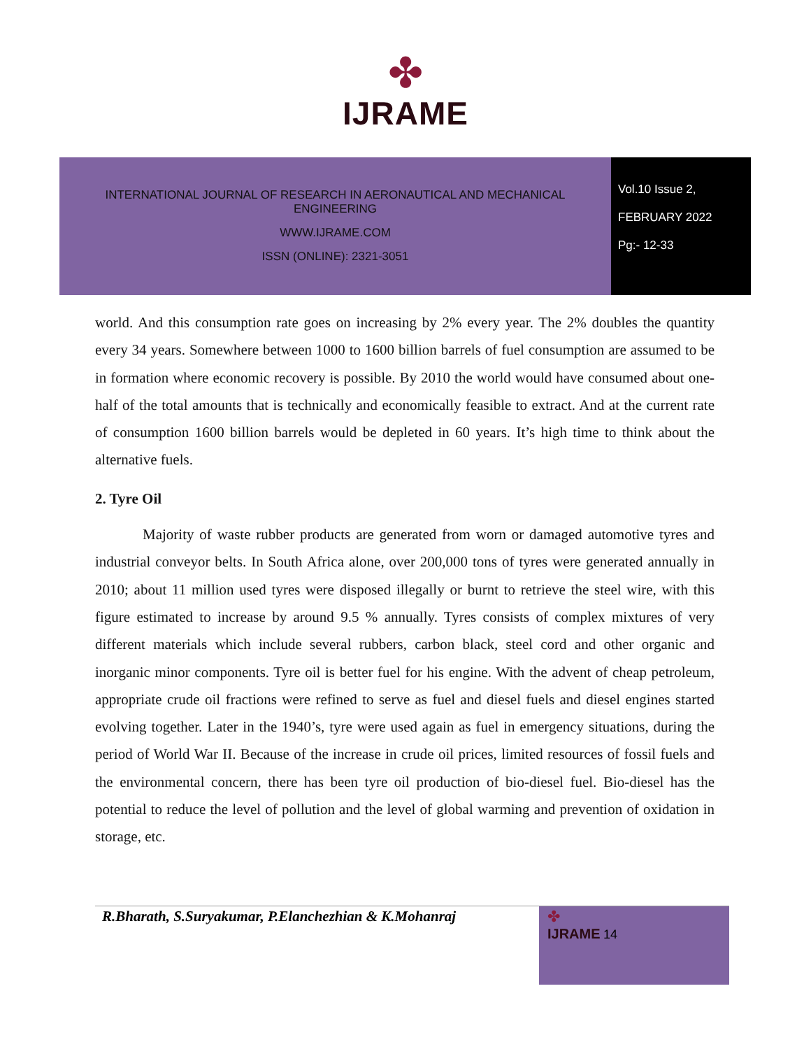✤
IJRAME
INTERNATIONAL JOURNAL OF RESEARCH IN AERONAUTICAL AND MECHANICAL
ENGINEERING
WWW.IJRAME.COM
ISSN (ONLINE): 2321-3051
Vol.10 Issue 2,
FEBRUARY 2022
Pg:- 12-33
world. And this consumption rate goes on increasing by 2% every year. The 2% doubles the quantity every 34 years. Somewhere between 1000 to 1600 billion barrels of fuel consumption are assumed to be in formation where economic recovery is possible. By 2010 the world would have consumed about one-half of the total amounts that is technically and economically feasible to extract. And at the current rate of consumption 1600 billion barrels would be depleted in 60 years. It’s high time to think about the alternative fuels.
2. Tyre Oil
Majority of waste rubber products are generated from worn or damaged automotive tyres and industrial conveyor belts. In South Africa alone, over 200,000 tons of tyres were generated annually in 2010; about 11 million used tyres were disposed illegally or burnt to retrieve the steel wire, with this figure estimated to increase by around 9.5 % annually. Tyres consists of complex mixtures of very different materials which include several rubbers, carbon black, steel cord and other organic and inorganic minor components. Tyre oil is better fuel for his engine. With the advent of cheap petroleum, appropriate crude oil fractions were refined to serve as fuel and diesel fuels and diesel engines started evolving together. Later in the 1940’s, tyre were used again as fuel in emergency situations, during the period of World War II. Because of the increase in crude oil prices, limited resources of fossil fuels and the environmental concern, there has been tyre oil production of bio-diesel fuel. Bio-diesel has the potential to reduce the level of pollution and the level of global warming and prevention of oxidation in storage, etc.
R.Bharath, S.Suryakumar, P.Elanchezhian & K.Mohanraj
✤
IJRAME 14